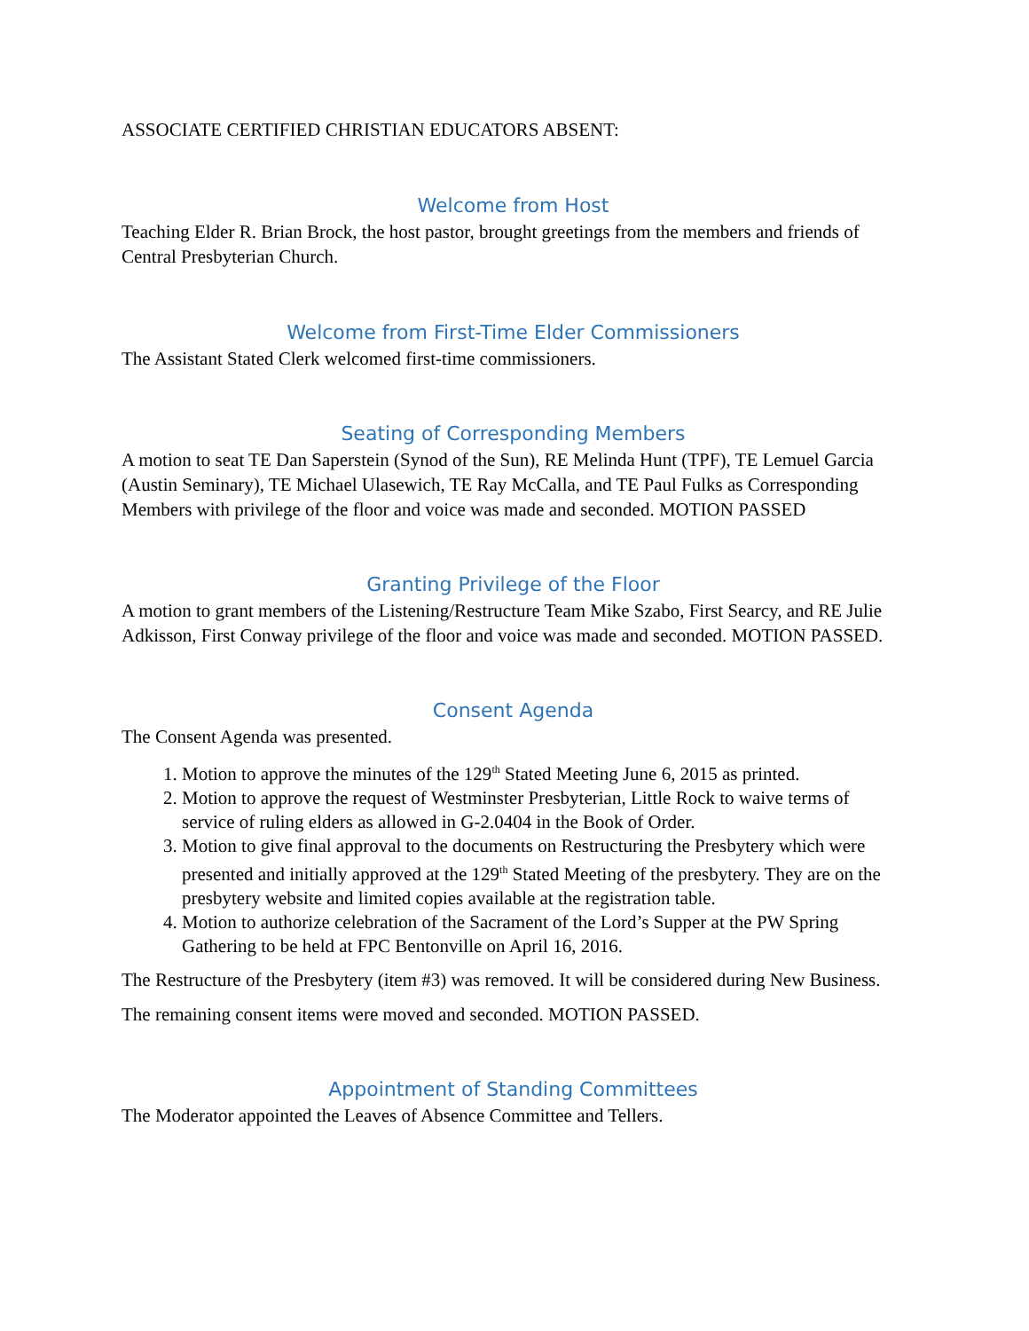ASSOCIATE CERTIFIED CHRISTIAN EDUCATORS ABSENT:
Welcome from Host
Teaching Elder R. Brian Brock, the host pastor, brought greetings from the members and friends of Central Presbyterian Church.
Welcome from First-Time Elder Commissioners
The Assistant Stated Clerk welcomed first-time commissioners.
Seating of Corresponding Members
A motion to seat TE Dan Saperstein (Synod of the Sun), RE Melinda Hunt (TPF), TE Lemuel Garcia (Austin Seminary), TE Michael Ulasewich, TE Ray McCalla, and TE Paul Fulks as Corresponding Members with privilege of the floor and voice was made and seconded. MOTION PASSED
Granting Privilege of the Floor
A motion to grant members of the Listening/Restructure Team Mike Szabo, First Searcy, and RE Julie Adkisson, First Conway privilege of the floor and voice was made and seconded. MOTION PASSED.
Consent Agenda
The Consent Agenda was presented.
1. Motion to approve the minutes of the 129<sup>th</sup> Stated Meeting June 6, 2015 as printed.
2. Motion to approve the request of Westminster Presbyterian, Little Rock to waive terms of service of ruling elders as allowed in G-2.0404 in the Book of Order.
3. Motion to give final approval to the documents on Restructuring the Presbytery which were presented and initially approved at the 129<sup>th</sup> Stated Meeting of the presbytery. They are on the presbytery website and limited copies available at the registration table.
4. Motion to authorize celebration of the Sacrament of the Lord’s Supper at the PW Spring Gathering to be held at FPC Bentonville on April 16, 2016.
The Restructure of the Presbytery (item #3) was removed. It will be considered during New Business.
The remaining consent items were moved and seconded. MOTION PASSED.
Appointment of Standing Committees
The Moderator appointed the Leaves of Absence Committee and Tellers.